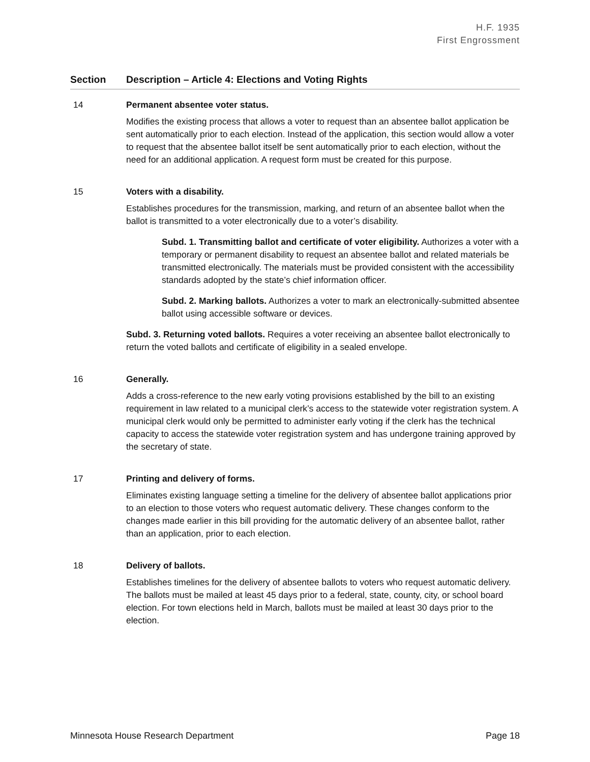H.F. 1935
First Engrossment
| Section | Description – Article 4: Elections and Voting Rights |
| --- | --- |
| 14 | Permanent absentee voter status. Modifies the existing process that allows a voter to request than an absentee ballot application be sent automatically prior to each election. Instead of the application, this section would allow a voter to request that the absentee ballot itself be sent automatically prior to each election, without the need for an additional application. A request form must be created for this purpose. |
| 15 | Voters with a disability. Establishes procedures for the transmission, marking, and return of an absentee ballot when the ballot is transmitted to a voter electronically due to a voter’s disability. Subd. 1. Transmitting ballot and certificate of voter eligibility. Authorizes a voter with a temporary or permanent disability to request an absentee ballot and related materials be transmitted electronically. The materials must be provided consistent with the accessibility standards adopted by the state’s chief information officer. Subd. 2. Marking ballots. Authorizes a voter to mark an electronically-submitted absentee ballot using accessible software or devices. Subd. 3. Returning voted ballots. Requires a voter receiving an absentee ballot electronically to return the voted ballots and certificate of eligibility in a sealed envelope. |
| 16 | Generally. Adds a cross-reference to the new early voting provisions established by the bill to an existing requirement in law related to a municipal clerk’s access to the statewide voter registration system. A municipal clerk would only be permitted to administer early voting if the clerk has the technical capacity to access the statewide voter registration system and has undergone training approved by the secretary of state. |
| 17 | Printing and delivery of forms. Eliminates existing language setting a timeline for the delivery of absentee ballot applications prior to an election to those voters who request automatic delivery. These changes conform to the changes made earlier in this bill providing for the automatic delivery of an absentee ballot, rather than an application, prior to each election. |
| 18 | Delivery of ballots. Establishes timelines for the delivery of absentee ballots to voters who request automatic delivery. The ballots must be mailed at least 45 days prior to a federal, state, county, city, or school board election. For town elections held in March, ballots must be mailed at least 30 days prior to the election. |
Minnesota House Research Department Page 18